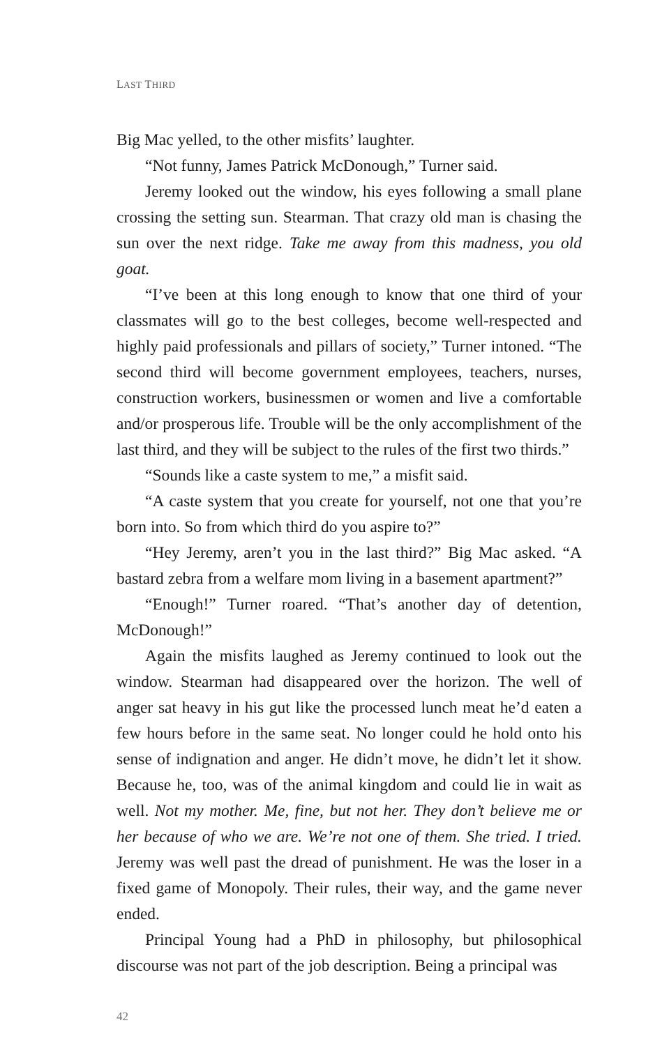LAST THIRD
Big Mac yelled, to the other misfits’ laughter.
“Not funny, James Patrick McDonough,” Turner said.
Jeremy looked out the window, his eyes following a small plane crossing the setting sun. Stearman. That crazy old man is chasing the sun over the next ridge. Take me away from this madness, you old goat.
“I’ve been at this long enough to know that one third of your classmates will go to the best colleges, become well-respected and highly paid professionals and pillars of society,” Turner intoned. “The second third will become government employees, teachers, nurses, construction workers, businessmen or women and live a comfortable and/or prosperous life. Trouble will be the only accomplishment of the last third, and they will be subject to the rules of the first two thirds.”
“Sounds like a caste system to me,” a misfit said.
“A caste system that you create for yourself, not one that you’re born into. So from which third do you aspire to?”
“Hey Jeremy, aren’t you in the last third?” Big Mac asked. “A bastard zebra from a welfare mom living in a basement apartment?”
“Enough!” Turner roared. “That’s another day of detention, McDonough!”
Again the misfits laughed as Jeremy continued to look out the window. Stearman had disappeared over the horizon. The well of anger sat heavy in his gut like the processed lunch meat he’d eaten a few hours before in the same seat. No longer could he hold onto his sense of indignation and anger. He didn’t move, he didn’t let it show. Because he, too, was of the animal kingdom and could lie in wait as well. Not my mother. Me, fine, but not her. They don’t believe me or her because of who we are. We’re not one of them. She tried. I tried. Jeremy was well past the dread of punishment. He was the loser in a fixed game of Monopoly. Their rules, their way, and the game never ended.
Principal Young had a PhD in philosophy, but philosophical discourse was not part of the job description. Being a principal was
42